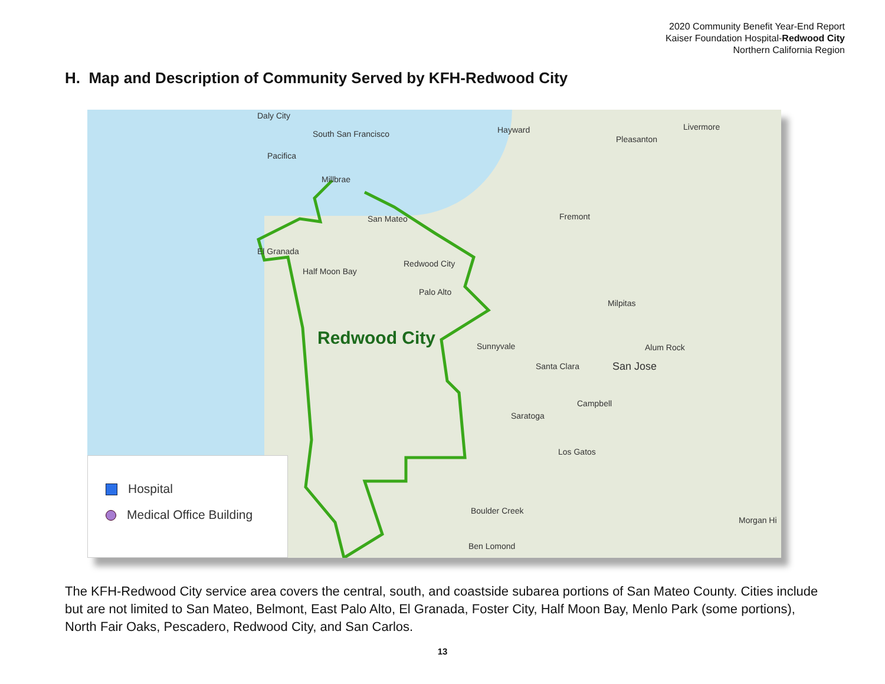2020 Community Benefit Year-End Report
Kaiser Foundation Hospital-Redwood City
Northern California Region
H. Map and Description of Community Served by KFH-Redwood City
Daly City
South San Francisco
Pacifica
Millbrae
Hayward Livermore
Pleasanton
San Mateo Fremont
El Granada
Redwood City
Half Moon Bay
Palo Alto
Milpitas
Redwood City Sunnyvale Alum Rock
Santa Clara San Jose
Campbell
Saratoga
Los Gatos
Boulder Creek
Morgan Hi
Ben Lomond
Hospital
Medical Office Building
The KFH-Redwood City service area covers the central, south, and coastside subarea portions of San Mateo County. Cities include but are not limited to San Mateo, Belmont, East Palo Alto, El Granada, Foster City, Half Moon Bay, Menlo Park (some portions), North Fair Oaks, Pescadero, Redwood City, and San Carlos.
13